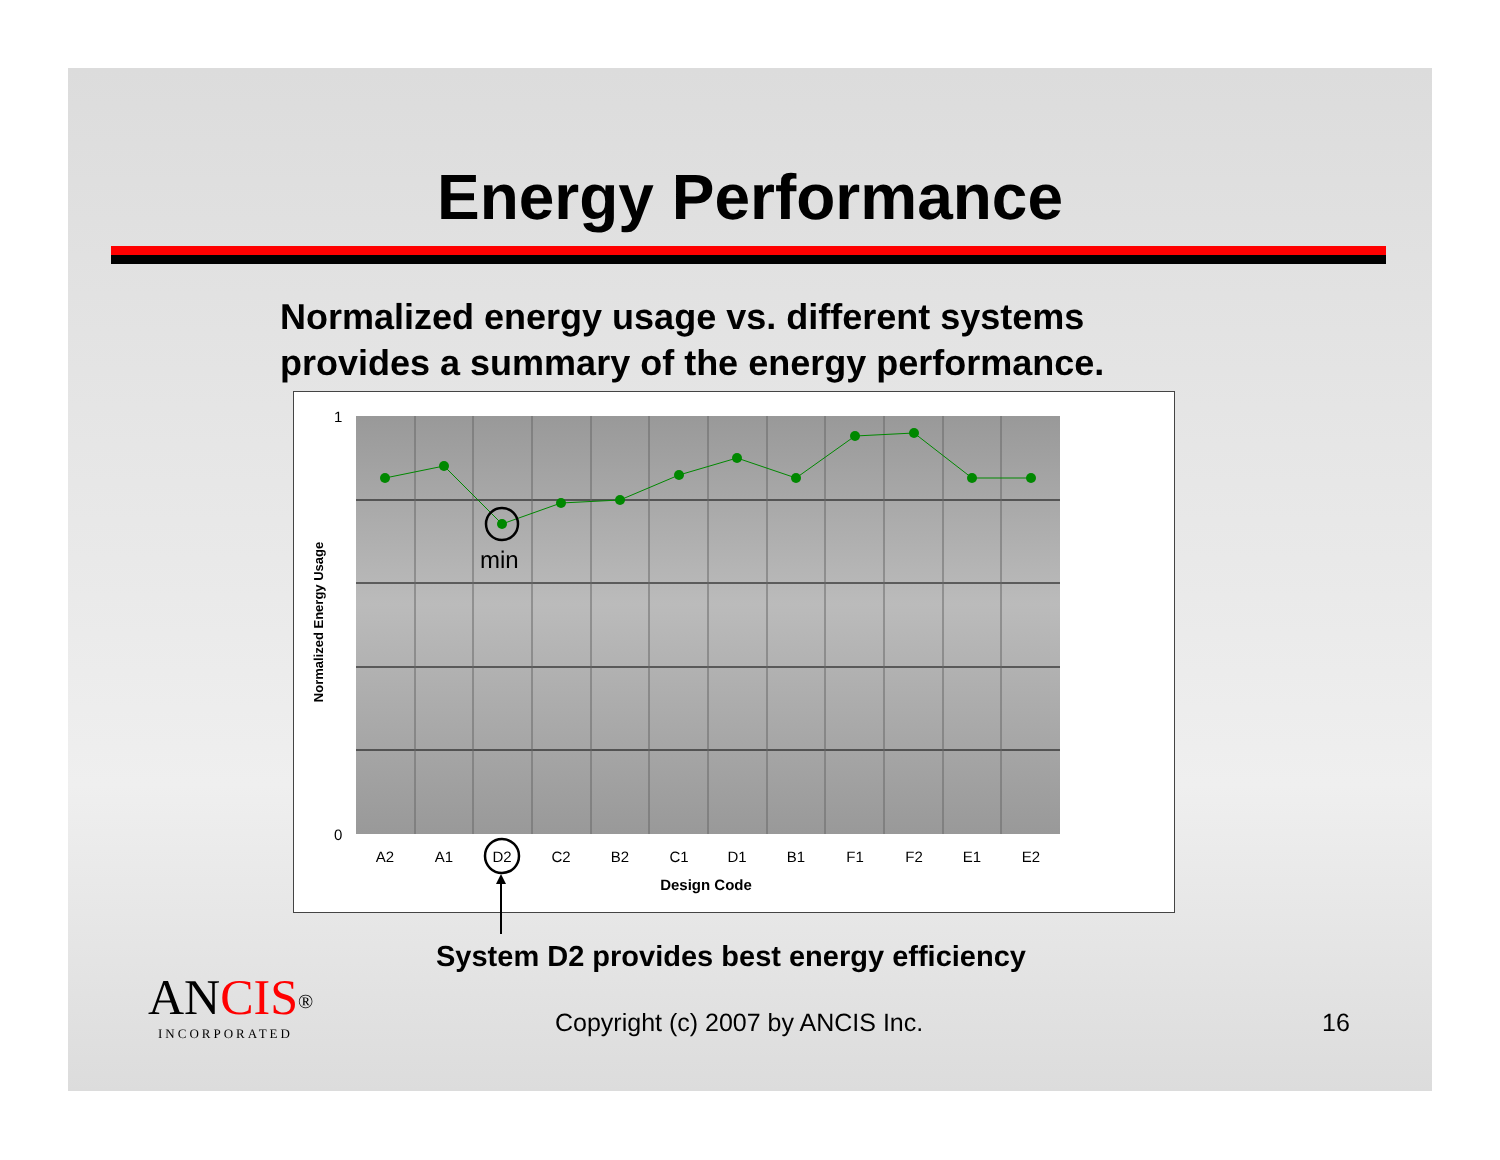Energy Performance
Normalized energy usage vs. different systems
provides a summary of the energy performance.
min
1
0
A2
A1
D2
C2
B2
C1
D1
B1
F1
F2
E1
E2
Design Code
Normalized Energy Usage
System D2 provides best energy efficiency
ANCIS<sup>®</sup>
INCORPORATED
Copyright (c) 2007 by ANCIS Inc.
16